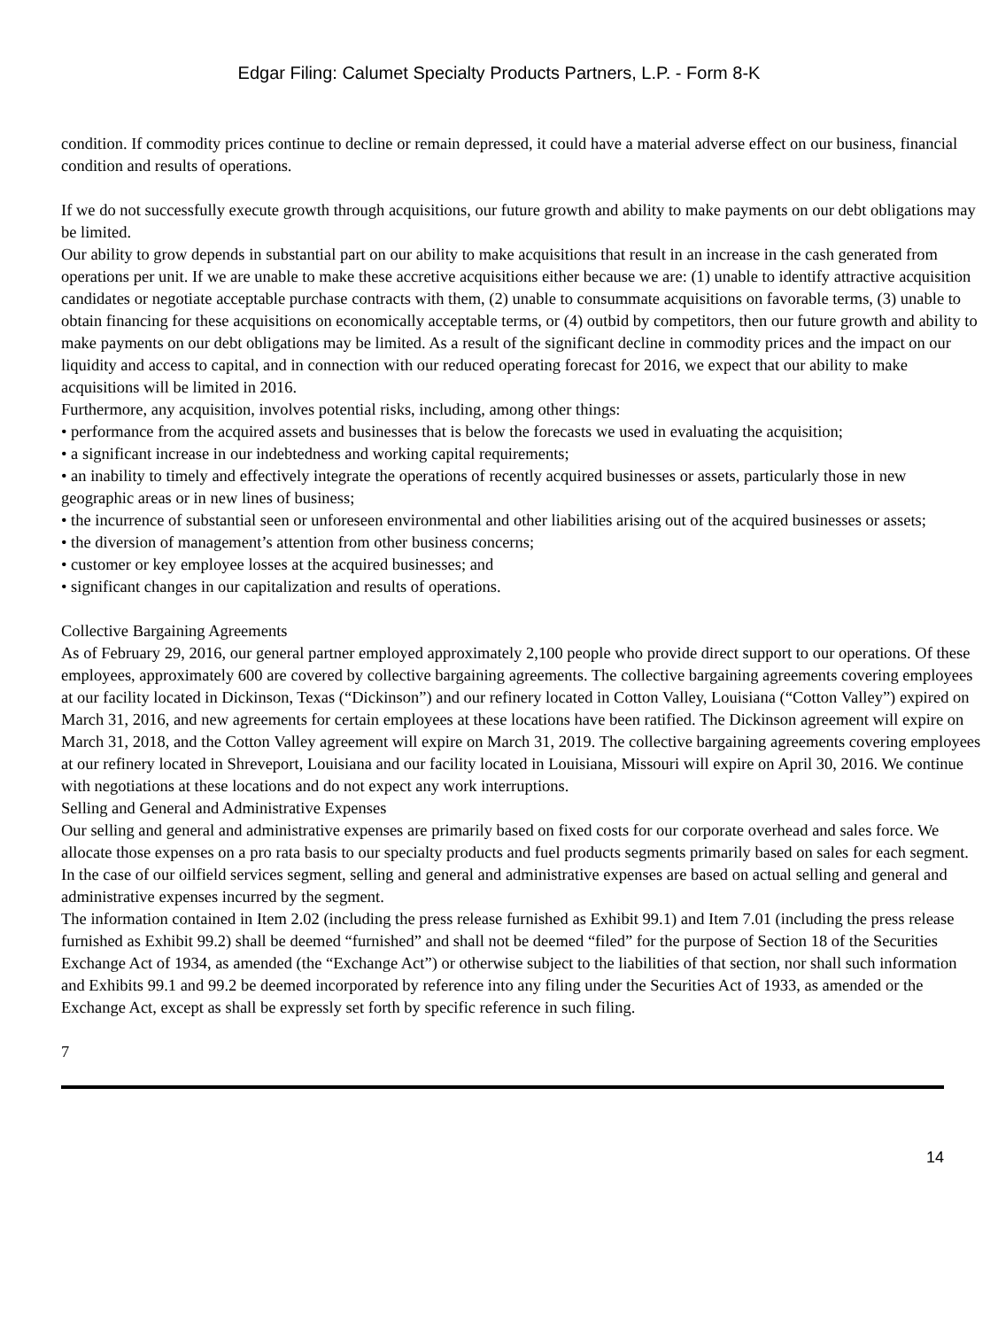Edgar Filing: Calumet Specialty Products Partners, L.P. - Form 8-K
condition. If commodity prices continue to decline or remain depressed, it could have a material adverse effect on our business, financial condition and results of operations.
If we do not successfully execute growth through acquisitions, our future growth and ability to make payments on our debt obligations may be limited.
Our ability to grow depends in substantial part on our ability to make acquisitions that result in an increase in the cash generated from operations per unit. If we are unable to make these accretive acquisitions either because we are: (1) unable to identify attractive acquisition candidates or negotiate acceptable purchase contracts with them, (2) unable to consummate acquisitions on favorable terms, (3) unable to obtain financing for these acquisitions on economically acceptable terms, or (4) outbid by competitors, then our future growth and ability to make payments on our debt obligations may be limited. As a result of the significant decline in commodity prices and the impact on our liquidity and access to capital, and in connection with our reduced operating forecast for 2016, we expect that our ability to make acquisitions will be limited in 2016.
Furthermore, any acquisition, involves potential risks, including, among other things:
• performance from the acquired assets and businesses that is below the forecasts we used in evaluating the acquisition;
• a significant increase in our indebtedness and working capital requirements;
• an inability to timely and effectively integrate the operations of recently acquired businesses or assets, particularly those in new geographic areas or in new lines of business;
• the incurrence of substantial seen or unforeseen environmental and other liabilities arising out of the acquired businesses or assets;
• the diversion of management’s attention from other business concerns;
• customer or key employee losses at the acquired businesses; and
• significant changes in our capitalization and results of operations.
Collective Bargaining Agreements
As of February 29, 2016, our general partner employed approximately 2,100 people who provide direct support to our operations. Of these employees, approximately 600 are covered by collective bargaining agreements. The collective bargaining agreements covering employees at our facility located in Dickinson, Texas (“Dickinson”) and our refinery located in Cotton Valley, Louisiana (“Cotton Valley”) expired on March 31, 2016, and new agreements for certain employees at these locations have been ratified. The Dickinson agreement will expire on March 31, 2018, and the Cotton Valley agreement will expire on March 31, 2019. The collective bargaining agreements covering employees at our refinery located in Shreveport, Louisiana and our facility located in Louisiana, Missouri will expire on April 30, 2016. We continue with negotiations at these locations and do not expect any work interruptions.
Selling and General and Administrative Expenses
Our selling and general and administrative expenses are primarily based on fixed costs for our corporate overhead and sales force. We allocate those expenses on a pro rata basis to our specialty products and fuel products segments primarily based on sales for each segment. In the case of our oilfield services segment, selling and general and administrative expenses are based on actual selling and general and administrative expenses incurred by the segment.
The information contained in Item 2.02 (including the press release furnished as Exhibit 99.1) and Item 7.01 (including the press release furnished as Exhibit 99.2) shall be deemed “furnished” and shall not be deemed “filed” for the purpose of Section 18 of the Securities Exchange Act of 1934, as amended (the “Exchange Act”) or otherwise subject to the liabilities of that section, nor shall such information and Exhibits 99.1 and 99.2 be deemed incorporated by reference into any filing under the Securities Act of 1933, as amended or the Exchange Act, except as shall be expressly set forth by specific reference in such filing.
7
14